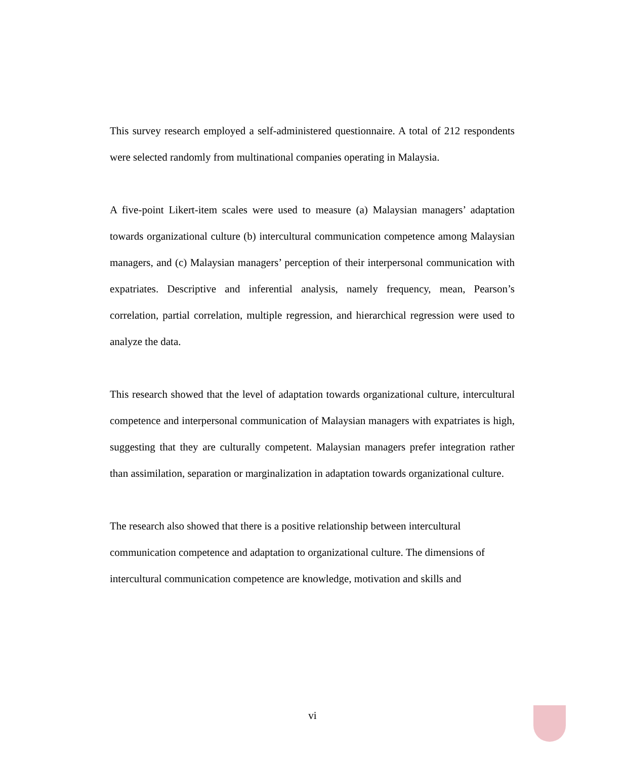This survey research employed a self-administered questionnaire. A total of 212 respondents were selected randomly from multinational companies operating in Malaysia.
A five-point Likert-item scales were used to measure (a) Malaysian managers’ adaptation towards organizational culture (b) intercultural communication competence among Malaysian managers, and (c) Malaysian managers’ perception of their interpersonal communication with expatriates. Descriptive and inferential analysis, namely frequency, mean, Pearson’s correlation, partial correlation, multiple regression, and hierarchical regression were used to analyze the data.
This research showed that the level of adaptation towards organizational culture, intercultural competence and interpersonal communication of Malaysian managers with expatriates is high, suggesting that they are culturally competent. Malaysian managers prefer integration rather than assimilation, separation or marginalization in adaptation towards organizational culture.
The research also showed that there is a positive relationship between intercultural communication competence and adaptation to organizational culture. The dimensions of intercultural communication competence are knowledge, motivation and skills and
vi